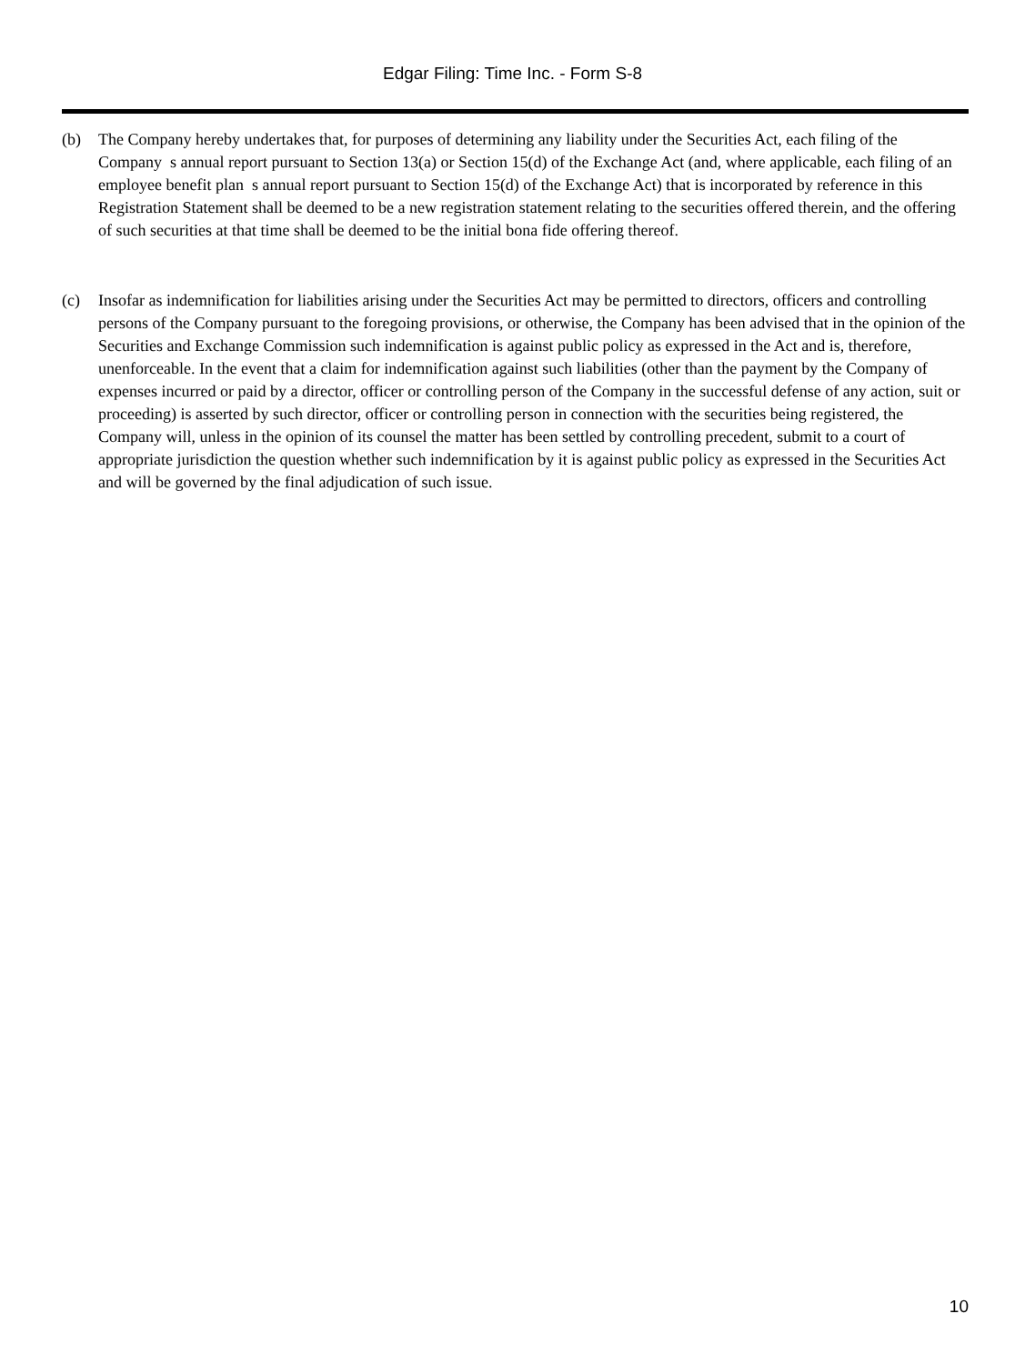Edgar Filing: Time Inc. - Form S-8
(b) The Company hereby undertakes that, for purposes of determining any liability under the Securities Act, each filing of the Company s annual report pursuant to Section 13(a) or Section 15(d) of the Exchange Act (and, where applicable, each filing of an employee benefit plan s annual report pursuant to Section 15(d) of the Exchange Act) that is incorporated by reference in this Registration Statement shall be deemed to be a new registration statement relating to the securities offered therein, and the offering of such securities at that time shall be deemed to be the initial bona fide offering thereof.
(c) Insofar as indemnification for liabilities arising under the Securities Act may be permitted to directors, officers and controlling persons of the Company pursuant to the foregoing provisions, or otherwise, the Company has been advised that in the opinion of the Securities and Exchange Commission such indemnification is against public policy as expressed in the Act and is, therefore, unenforceable. In the event that a claim for indemnification against such liabilities (other than the payment by the Company of expenses incurred or paid by a director, officer or controlling person of the Company in the successful defense of any action, suit or proceeding) is asserted by such director, officer or controlling person in connection with the securities being registered, the Company will, unless in the opinion of its counsel the matter has been settled by controlling precedent, submit to a court of appropriate jurisdiction the question whether such indemnification by it is against public policy as expressed in the Securities Act and will be governed by the final adjudication of such issue.
10